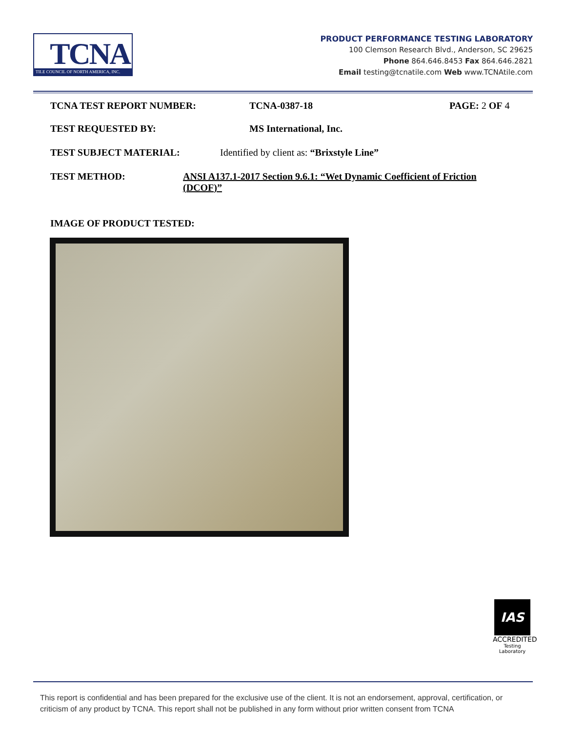TCNA
TILE COUNCIL OF NORTH AMERICA, INC.
PRODUCT PERFORMANCE TESTING LABORATORY
100 Clemson Research Blvd., Anderson, SC 29625
Phone 864.646.8453 Fax 864.646.2821
Email testing@tcnatile.com Web www.TCNAtile.com
TCNA TEST REPORT NUMBER: TCNA-0387-18 PAGE: 2 OF 4
TEST REQUESTED BY: MS International, Inc.
TEST SUBJECT MATERIAL: Identified by client as: “Brixstyle Line”
TEST METHOD: ANSI A137.1-2017 Section 9.6.1: “Wet Dynamic Coefficient of Friction (DCOF)”
IMAGE OF PRODUCT TESTED:
IAS
ACCREDITED
Testing
Laboratory
This report is confidential and has been prepared for the exclusive use of the client. It is not an endorsement, approval, certification, or criticism of any product by TCNA. This report shall not be published in any form without prior written consent from TCNA